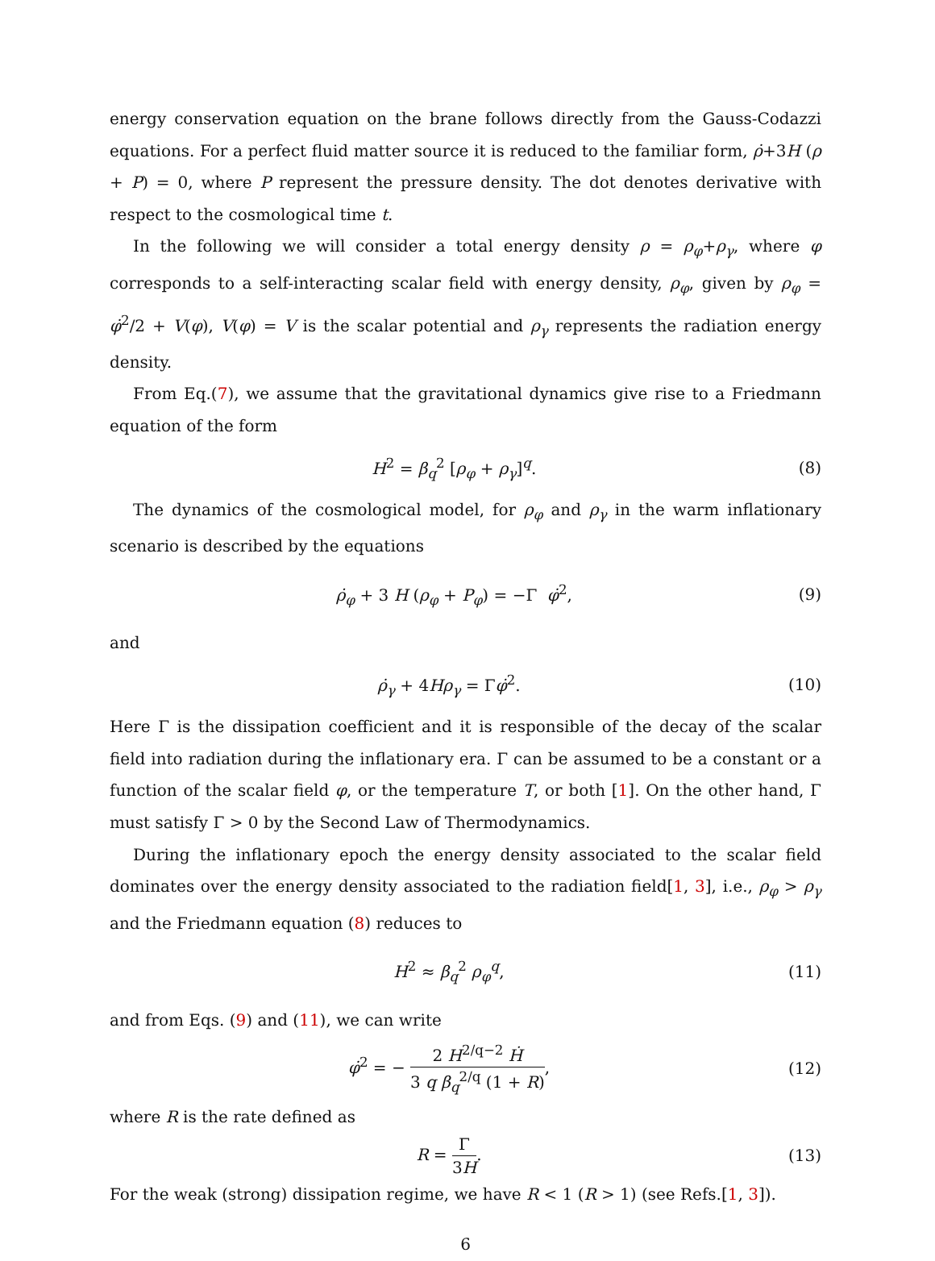energy conservation equation on the brane follows directly from the Gauss-Codazzi equations. For a perfect fluid matter source it is reduced to the familiar form, ρ̇+3H (ρ + P) = 0, where P represent the pressure density. The dot denotes derivative with respect to the cosmological time t.
In the following we will consider a total energy density ρ = ρ<sub>φ</sub>+ρ<sub>γ</sub>, where φ corresponds to a self-interacting scalar field with energy density, ρ<sub>φ</sub>, given by ρ<sub>φ</sub> = φ̇<sup>2</sup>/2 + V(φ), V(φ) = V is the scalar potential and ρ<sub>γ</sub> represents the radiation energy density.
From Eq.(7), we assume that the gravitational dynamics give rise to a Friedmann equation of the form
H<sup>2</sup> = β<sub>q</sub><sup>2</sup> [ρ<sub>φ</sub> + ρ<sub>γ</sub>]<sup>q</sup>. (8)
The dynamics of the cosmological model, for ρ<sub>φ</sub> and ρ<sub>γ</sub> in the warm inflationary scenario is described by the equations
ρ̇<sub>φ</sub> + 3 H (ρ<sub>φ</sub> + P<sub>φ</sub>) = −Γ φ̇<sup>2</sup>, (9)
and
ρ̇<sub>γ</sub> + 4Hρ<sub>γ</sub> = Γφ̇<sup>2</sup>. (10)
Here Γ is the dissipation coefficient and it is responsible of the decay of the scalar field into radiation during the inflationary era. Γ can be assumed to be a constant or a function of the scalar field φ, or the temperature T, or both [1]. On the other hand, Γ must satisfy Γ > 0 by the Second Law of Thermodynamics.
During the inflationary epoch the energy density associated to the scalar field dominates over the energy density associated to the radiation field[1, 3], i.e., ρ<sub>φ</sub> > ρ<sub>γ</sub> and the Friedmann equation (8) reduces to
H<sup>2</sup> ≈ β<sub>q</sub><sup>2</sup> ρ<sub>φ</sub><sup>q</sup>, (11)
and from Eqs. (9) and (11), we can write
φ̇<sup>2</sup> = − 2 H<sup>2/q−2</sup> Ḣ 3 q β<sub>q</sub><sup>2/q</sup> (1 + R), (12)
where R is the rate defined as
R = Γ 3H. (13)
For the weak (strong) dissipation regime, we have R < 1 (R > 1) (see Refs.[1, 3]).
6